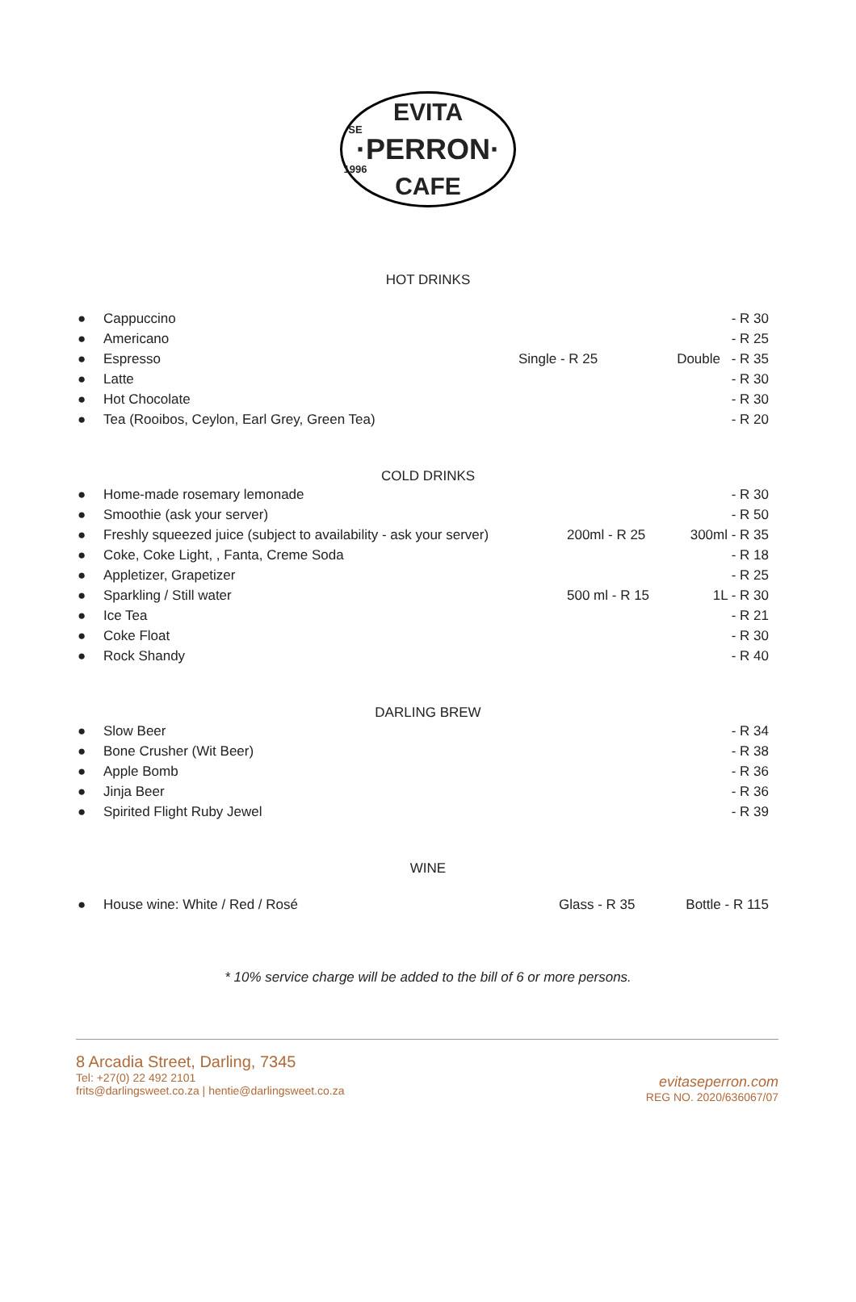EVITA
SE
·PERRON·
1996
CAFE
HOT DRINKS
● Cappuccino - R 30
● Americano - R 25
● Espresso Single - R 25 Double - R 35
● Latte - R 30
● Hot Chocolate - R 30
● Tea (Rooibos, Ceylon, Earl Grey, Green Tea) - R 20
COLD DRINKS
● Home-made rosemary lemonade - R 30
● Smoothie (ask your server) - R 50
● Freshly squeezed juice (subject to availability - ask your server) 200ml - R 25 300ml - R 35
● Coke, Coke Light, , Fanta, Creme Soda - R 18
● Appletizer, Grapetizer - R 25
● Sparkling / Still water 500 ml - R 15 1L - R 30
● Ice Tea - R 21
● Coke Float - R 30
● Rock Shandy - R 40
DARLING BREW
● Slow Beer - R 34
● Bone Crusher (Wit Beer) - R 38
● Apple Bomb - R 36
● Jinja Beer - R 36
● Spirited Flight Ruby Jewel - R 39
WINE
● House wine: White / Red / Rosé Glass - R 35 Bottle - R 115
* 10% service charge will be added to the bill of 6 or more persons.
8 Arcadia Street, Darling, 7345
Tel: +27(0) 22 492 2101
frits@darlingsweet.co.za | hentie@darlingsweet.co.za
evitaseperron.com
REG NO. 2020/636067/07